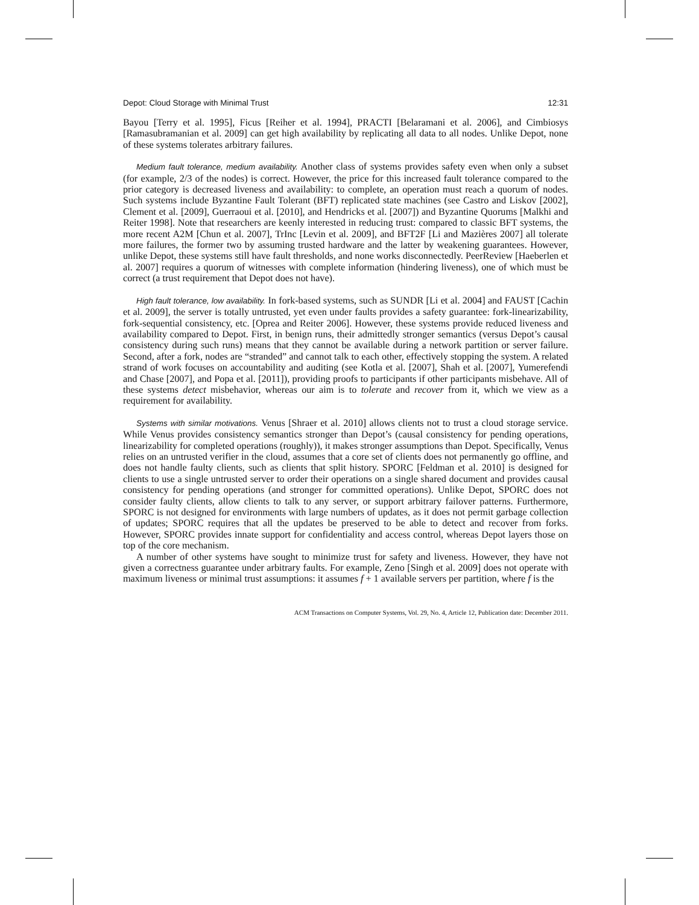Depot: Cloud Storage with Minimal Trust 12:31
Bayou [Terry et al. 1995], Ficus [Reiher et al. 1994], PRACTI [Belaramani et al. 2006], and Cimbiosys [Ramasubramanian et al. 2009] can get high availability by replicating all data to all nodes. Unlike Depot, none of these systems tolerates arbitrary failures.
Medium fault tolerance, medium availability. Another class of systems provides safety even when only a subset (for example, 2/3 of the nodes) is correct. However, the price for this increased fault tolerance compared to the prior category is decreased liveness and availability: to complete, an operation must reach a quorum of nodes. Such systems include Byzantine Fault Tolerant (BFT) replicated state machines (see Castro and Liskov [2002], Clement et al. [2009], Guerraoui et al. [2010], and Hendricks et al. [2007]) and Byzantine Quorums [Malkhi and Reiter 1998]. Note that researchers are keenly interested in reducing trust: compared to classic BFT systems, the more recent A2M [Chun et al. 2007], TrInc [Levin et al. 2009], and BFT2F [Li and Mazières 2007] all tolerate more failures, the former two by assuming trusted hardware and the latter by weakening guarantees. However, unlike Depot, these systems still have fault thresholds, and none works disconnectedly. PeerReview [Haeberlen et al. 2007] requires a quorum of witnesses with complete information (hindering liveness), one of which must be correct (a trust requirement that Depot does not have).
High fault tolerance, low availability. In fork-based systems, such as SUNDR [Li et al. 2004] and FAUST [Cachin et al. 2009], the server is totally untrusted, yet even under faults provides a safety guarantee: fork-linearizability, fork-sequential consistency, etc. [Oprea and Reiter 2006]. However, these systems provide reduced liveness and availability compared to Depot. First, in benign runs, their admittedly stronger semantics (versus Depot’s causal consistency during such runs) means that they cannot be available during a network partition or server failure. Second, after a fork, nodes are “stranded” and cannot talk to each other, effectively stopping the system. A related strand of work focuses on accountability and auditing (see Kotla et al. [2007], Shah et al. [2007], Yumerefendi and Chase [2007], and Popa et al. [2011]), providing proofs to participants if other participants misbehave. All of these systems detect misbehavior, whereas our aim is to tolerate and recover from it, which we view as a requirement for availability.
Systems with similar motivations. Venus [Shraer et al. 2010] allows clients not to trust a cloud storage service. While Venus provides consistency semantics stronger than Depot’s (causal consistency for pending operations, linearizability for completed operations (roughly)), it makes stronger assumptions than Depot. Specifically, Venus relies on an untrusted verifier in the cloud, assumes that a core set of clients does not permanently go offline, and does not handle faulty clients, such as clients that split history. SPORC [Feldman et al. 2010] is designed for clients to use a single untrusted server to order their operations on a single shared document and provides causal consistency for pending operations (and stronger for committed operations). Unlike Depot, SPORC does not consider faulty clients, allow clients to talk to any server, or support arbitrary failover patterns. Furthermore, SPORC is not designed for environments with large numbers of updates, as it does not permit garbage collection of updates; SPORC requires that all the updates be preserved to be able to detect and recover from forks. However, SPORC provides innate support for confidentiality and access control, whereas Depot layers those on top of the core mechanism.
A number of other systems have sought to minimize trust for safety and liveness. However, they have not given a correctness guarantee under arbitrary faults. For example, Zeno [Singh et al. 2009] does not operate with maximum liveness or minimal trust assumptions: it assumes f + 1 available servers per partition, where f is the
ACM Transactions on Computer Systems, Vol. 29, No. 4, Article 12, Publication date: December 2011.